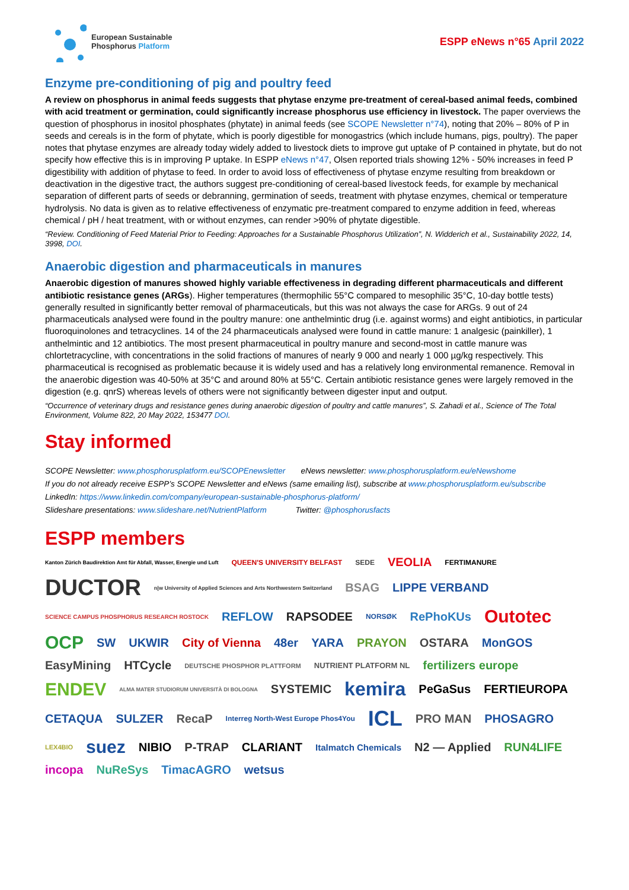European Sustainable
Phosphorus Platform
ESPP eNews n°65 April 2022
Enzyme pre-conditioning of pig and poultry feed
A review on phosphorus in animal feeds suggests that phytase enzyme pre-treatment of cereal-based animal feeds, combined with acid treatment or germination, could significantly increase phosphorus use efficiency in livestock. The paper overviews the question of phosphorus in inositol phosphates (phytate) in animal feeds (see SCOPE Newsletter n°74), noting that 20% – 80% of P in seeds and cereals is in the form of phytate, which is poorly digestible for monogastrics (which include humans, pigs, poultry). The paper notes that phytase enzymes are already today widely added to livestock diets to improve gut uptake of P contained in phytate, but do not specify how effective this is in improving P uptake. In ESPP eNews n°47, Olsen reported trials showing 12% - 50% increases in feed P digestibility with addition of phytase to feed. In order to avoid loss of effectiveness of phytase enzyme resulting from breakdown or deactivation in the digestive tract, the authors suggest pre-conditioning of cereal-based livestock feeds, for example by mechanical separation of different parts of seeds or debranning, germination of seeds, treatment with phytase enzymes, chemical or temperature hydrolysis. No data is given as to relative effectiveness of enzymatic pre-treatment compared to enzyme addition in feed, whereas chemical / pH / heat treatment, with or without enzymes, can render >90% of phytate digestible.
“Review. Conditioning of Feed Material Prior to Feeding: Approaches for a Sustainable Phosphorus Utilization”, N. Widderich et al., Sustainability 2022, 14, 3998, DOI.
Anaerobic digestion and pharmaceuticals in manures
Anaerobic digestion of manures showed highly variable effectiveness in degrading different pharmaceuticals and different antibiotic resistance genes (ARGs). Higher temperatures (thermophilic 55°C compared to mesophilic 35°C, 10-day bottle tests) generally resulted in significantly better removal of pharmaceuticals, but this was not always the case for ARGs. 9 out of 24 pharmaceuticals analysed were found in the poultry manure: one anthelmintic drug (i.e. against worms) and eight antibiotics, in particular fluoroquinolones and tetracyclines. 14 of the 24 pharmaceuticals analysed were found in cattle manure: 1 analgesic (painkiller), 1 anthelmintic and 12 antibiotics. The most present pharmaceutical in poultry manure and second-most in cattle manure was chlortetracycline, with concentrations in the solid fractions of manures of nearly 9 000 and nearly 1 000 µg/kg respectively. This pharmaceutical is recognised as problematic because it is widely used and has a relatively long environmental remanence. Removal in the anaerobic digestion was 40-50% at 35°C and around 80% at 55°C. Certain antibiotic resistance genes were largely removed in the digestion (e.g. qnrS) whereas levels of others were not significantly between digester input and output.
“Occurrence of veterinary drugs and resistance genes during anaerobic digestion of poultry and cattle manures”, S. Zahadi et al., Science of The Total Environment, Volume 822, 20 May 2022, 153477 DOI.
Stay informed
SCOPE Newsletter: www.phosphorusplatform.eu/SCOPEnewsletter eNews newsletter: www.phosphorusplatform.eu/eNewshome
If you do not already receive ESPP’s SCOPE Newsletter and eNews (same emailing list), subscribe at www.phosphorusplatform.eu/subscribe
LinkedIn: https://www.linkedin.com/company/european-sustainable-phosphorus-platform/
Slideshare presentations: www.slideshare.net/NutrientPlatform Twitter: @phosphorusfacts
ESPP members
Kanton Zürich Baudirektion Amt für Abfall, Wasser, Energie und Luft QUEEN'S UNIVERSITY BELFAST SEDE VEOLIA FERTIMANURE DUCTOR n|w University of Applied Sciences and Arts Northwestern Switzerland BSAG LIPPE VERBAND SCIENCE CAMPUS PHOSPHORUS RESEARCH ROSTOCK REFLOW RAPSODEE NORSØK RePhoKUs Outotec OCP SW UKWIR City of Vienna 48er YARA PRAYON OSTARA MonGOS EasyMining HTCycle DEUTSCHE PHOSPHOR PLATTFORM NUTRIENT PLATFORM NL fertilizers europe ENDEV ALMA MATER STUDIORUM UNIVERSITÀ DI BOLOGNA SYSTEMIC kemira PeGaSus FERTIEUROPA CETAQUA SULZER RecaP Interreg North-West Europe Phos4You ICL PRO MAN PHOSAGRO LEX4BIO suez NIBIO P-TRAP CLARIANT Italmatch Chemicals N2 — Applied RUN4LIFE incopa NuReSys TimacAGRO wetsus